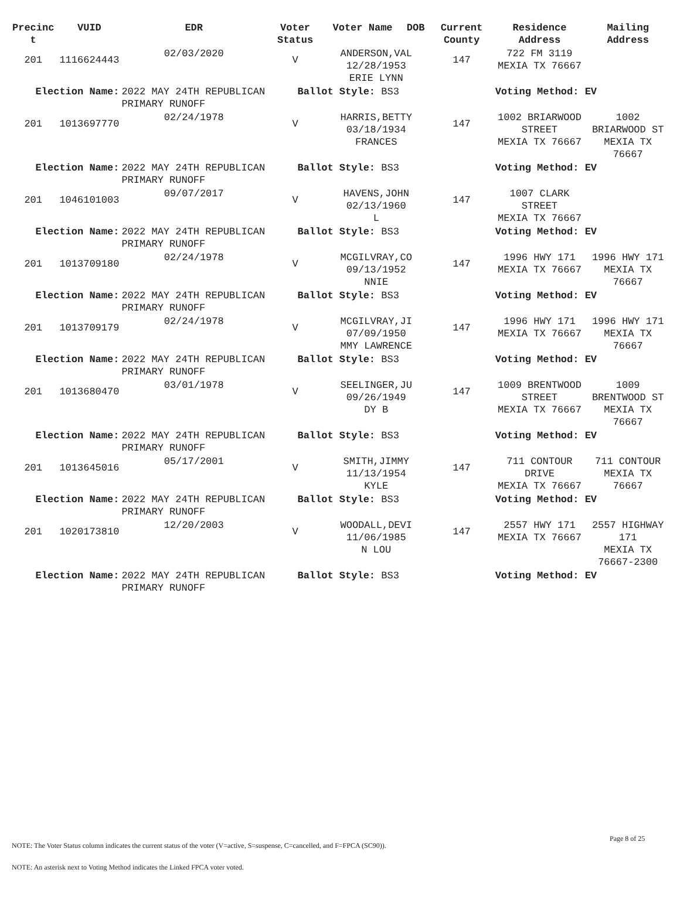| Precinc t | VUID | EDR | Voter Status | Voter Name | DOB | Current County | Residence Address | Mailing Address |
| --- | --- | --- | --- | --- | --- | --- | --- | --- |
| 201 | 1116624443 | 02/03/2020 | V | ANDERSON,VAL 12/28/1953 ERIE LYNN | | 147 | 722 FM 3119 MEXIA TX 76667 | |
| Election Name: | | 2022 MAY 24TH REPUBLICAN PRIMARY RUNOFF | Ballot Style: BS3 | | | | Voting Method: EV | |
| 201 | 1013697770 | 02/24/1978 | V | HARRIS,BETTY 03/18/1934 FRANCES | | 147 | 1002 BRIARWOOD STREET MEXIA TX 76667 | 1002 BRIARWOOD ST MEXIA TX 76667 |
| Election Name: | | 2022 MAY 24TH REPUBLICAN PRIMARY RUNOFF | Ballot Style: BS3 | | | | Voting Method: EV | |
| 201 | 1046101003 | 09/07/2017 | V | HAVENS,JOHN 02/13/1960 L | | 147 | 1007 CLARK STREET MEXIA TX 76667 | |
| Election Name: | | 2022 MAY 24TH REPUBLICAN PRIMARY RUNOFF | Ballot Style: BS3 | | | | Voting Method: EV | |
| 201 | 1013709180 | 02/24/1978 | V | MCGILVRAY,CO 09/13/1952 NNIE | | 147 | 1996 HWY 171 MEXIA TX 76667 | 1996 HWY 171 MEXIA TX 76667 |
| Election Name: | | 2022 MAY 24TH REPUBLICAN PRIMARY RUNOFF | Ballot Style: BS3 | | | | Voting Method: EV | |
| 201 | 1013709179 | 02/24/1978 | V | MCGILVRAY,JI 07/09/1950 MMY LAWRENCE | | 147 | 1996 HWY 171 MEXIA TX 76667 | 1996 HWY 171 MEXIA TX 76667 |
| Election Name: | | 2022 MAY 24TH REPUBLICAN PRIMARY RUNOFF | Ballot Style: BS3 | | | | Voting Method: EV | |
| 201 | 1013680470 | 03/01/1978 | V | SEELINGER,JU 09/26/1949 DY B | | 147 | 1009 BRENTWOOD STREET MEXIA TX 76667 | 1009 BRENTWOOD ST MEXIA TX 76667 |
| Election Name: | | 2022 MAY 24TH REPUBLICAN PRIMARY RUNOFF | Ballot Style: BS3 | | | | Voting Method: EV | |
| 201 | 1013645016 | 05/17/2001 | V | SMITH,JIMMY 11/13/1954 KYLE | | 147 | 711 CONTOUR DRIVE MEXIA TX 76667 | 711 CONTOUR MEXIA TX 76667 |
| Election Name: | | 2022 MAY 24TH REPUBLICAN PRIMARY RUNOFF | Ballot Style: BS3 | | | | Voting Method: EV | |
| 201 | 1020173810 | 12/20/2003 | V | WOODALL,DEVI 11/06/1985 N LOU | | 147 | 2557 HWY 171 MEXIA TX 76667 | 2557 HIGHWAY 171 MEXIA TX 76667-2300 |
| Election Name: | | 2022 MAY 24TH REPUBLICAN PRIMARY RUNOFF | Ballot Style: BS3 | | | | Voting Method: EV | |
Page 8 of 25
NOTE: The Voter Status column indicates the current status of the voter (V=active, S=suspense, C=cancelled, and F=FPCA (SC90)).
NOTE: An asterisk next to Voting Method indicates the Linked FPCA voter voted.